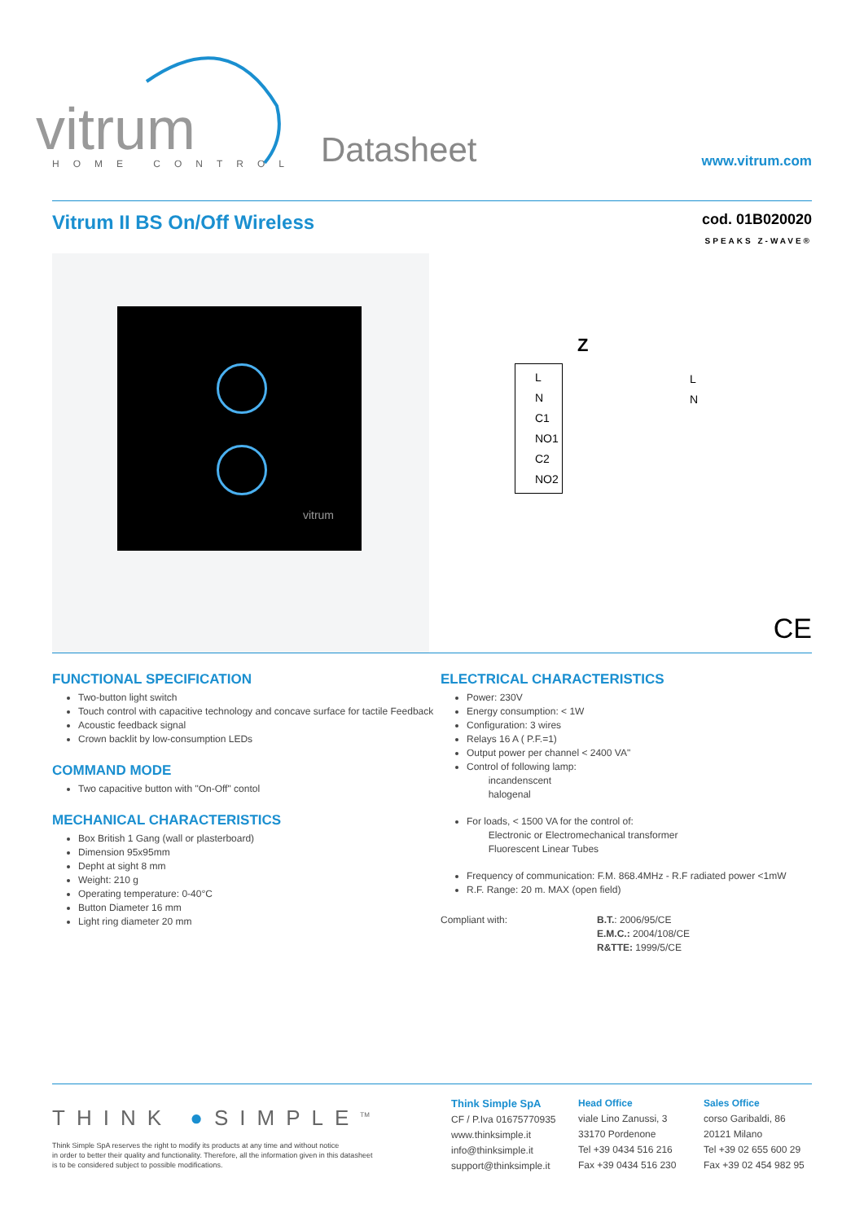vitrum
HOME CONTROL
Datasheet
www.vitrum.com
Vitrum II BS On/Off Wireless
cod. 01B020020
SPEAKS Z-WAVE®
vitrum
Z
L
N
C1
NO1
C2
NO2
L
N
CE
FUNCTIONAL SPECIFICATION
Two-button light switch
Touch control with capacitive technology and concave surface for tactile Feedback
Acoustic feedback signal
Crown backlit by low-consumption LEDs
COMMAND MODE
Two capacitive button with "On-Off" contol
MECHANICAL CHARACTERISTICS
Box British 1 Gang (wall or plasterboard)
Dimension 95x95mm
Depht at sight 8 mm
Weight: 210 g
Operating temperature: 0-40°C
Button Diameter 16 mm
Light ring diameter 20 mm
ELECTRICAL CHARACTERISTICS
Power: 230V
Energy consumption: < 1W
Configuration: 3 wires
Relays 16 A ( P.F.=1)
Output power per channel < 2400 VA"
Control of following lamp:
incandenscent
halogenal
For loads, < 1500 VA for the control of:
Electronic or Electromechanical transformer
Fluorescent Linear Tubes
Frequency of communication: F.M. 868.4MHz - R.F radiated power <1mW
R.F. Range: 20 m. MAX (open field)
Compliant with: B.T.: 2006/95/CE
E.M.C.: 2004/108/CE
R&TTE: 1999/5/CE
THINK ●SIMPLE<sup>TM</sup>
Think Simple SpA reserves the right to modify its products at any time and without notice
in order to better their quality and functionality. Therefore, all the information given in this datasheet
is to be considered subject to possible modifications.
Think Simple SpA
CF / P.Iva 01675770935
www.thinksimple.it
info@thinksimple.it
support@thinksimple.it
Head Office
viale Lino Zanussi, 3
33170 Pordenone
Tel +39 0434 516 216
Fax +39 0434 516 230
Sales Office
corso Garibaldi, 86
20121 Milano
Tel +39 02 655 600 29
Fax +39 02 454 982 95